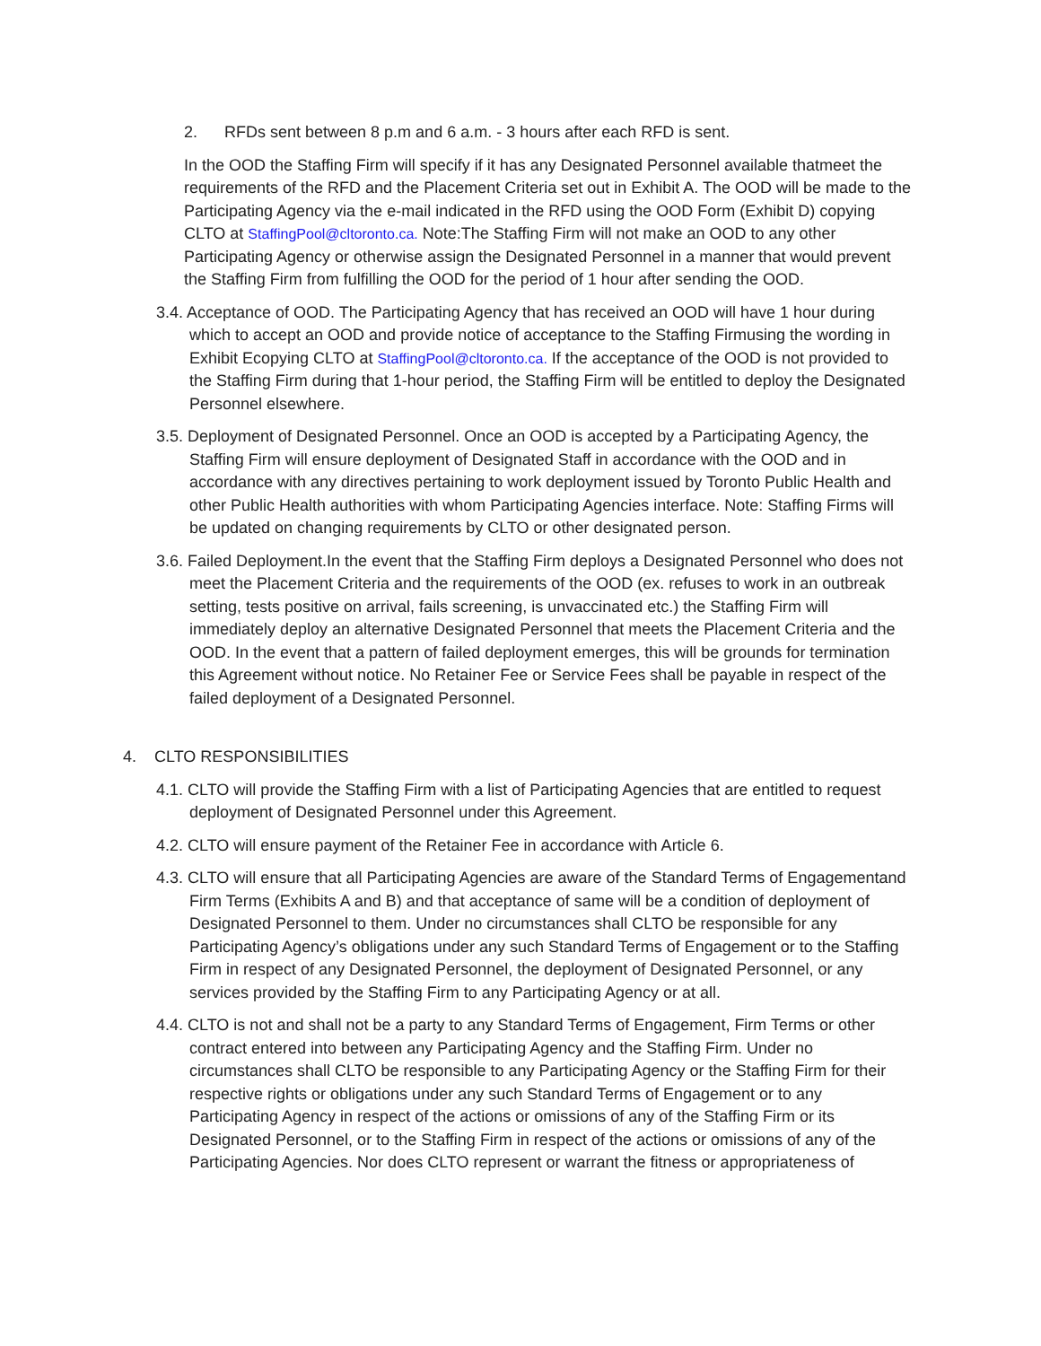2. RFDs sent between 8 p.m and 6 a.m. - 3 hours after each RFD is sent.
In the OOD the Staffing Firm will specify if it has any Designated Personnel available thatmeet the requirements of the RFD and the Placement Criteria set out in Exhibit A. The OOD will be made to the Participating Agency via the e-mail indicated in the RFD using the OOD Form (Exhibit D) copying CLTO at StaffingPool@cltoronto.ca. Note:The Staffing Firm will not make an OOD to any other Participating Agency or otherwise assign the Designated Personnel in a manner that would prevent the Staffing Firm from fulfilling the OOD for the period of 1 hour after sending the OOD.
3.4. Acceptance of OOD. The Participating Agency that has received an OOD will have 1 hour during which to accept an OOD and provide notice of acceptance to the Staffing Firmusing the wording in Exhibit Ecopying CLTO at StaffingPool@cltoronto.ca. If the acceptance of the OOD is not provided to the Staffing Firm during that 1-hour period, the Staffing Firm will be entitled to deploy the Designated Personnel elsewhere.
3.5. Deployment of Designated Personnel. Once an OOD is accepted by a Participating Agency, the Staffing Firm will ensure deployment of Designated Staff in accordance with the OOD and in accordance with any directives pertaining to work deployment issued by Toronto Public Health and other Public Health authorities with whom Participating Agencies interface. Note: Staffing Firms will be updated on changing requirements by CLTO or other designated person.
3.6. Failed Deployment.In the event that the Staffing Firm deploys a Designated Personnel who does not meet the Placement Criteria and the requirements of the OOD (ex. refuses to work in an outbreak setting, tests positive on arrival, fails screening, is unvaccinated etc.) the Staffing Firm will immediately deploy an alternative Designated Personnel that meets the Placement Criteria and the OOD. In the event that a pattern of failed deployment emerges, this will be grounds for termination this Agreement without notice. No Retainer Fee or Service Fees shall be payable in respect of the failed deployment of a Designated Personnel.
4. CLTO RESPONSIBILITIES
4.1. CLTO will provide the Staffing Firm with a list of Participating Agencies that are entitled to request deployment of Designated Personnel under this Agreement.
4.2. CLTO will ensure payment of the Retainer Fee in accordance with Article 6.
4.3. CLTO will ensure that all Participating Agencies are aware of the Standard Terms of Engagementand Firm Terms (Exhibits A and B) and that acceptance of same will be a condition of deployment of Designated Personnel to them. Under no circumstances shall CLTO be responsible for any Participating Agency’s obligations under any such Standard Terms of Engagement or to the Staffing Firm in respect of any Designated Personnel, the deployment of Designated Personnel, or any services provided by the Staffing Firm to any Participating Agency or at all.
4.4. CLTO is not and shall not be a party to any Standard Terms of Engagement, Firm Terms or other contract entered into between any Participating Agency and the Staffing Firm. Under no circumstances shall CLTO be responsible to any Participating Agency or the Staffing Firm for their respective rights or obligations under any such Standard Terms of Engagement or to any Participating Agency in respect of the actions or omissions of any of the Staffing Firm or its Designated Personnel, or to the Staffing Firm in respect of the actions or omissions of any of the Participating Agencies. Nor does CLTO represent or warrant the fitness or appropriateness of